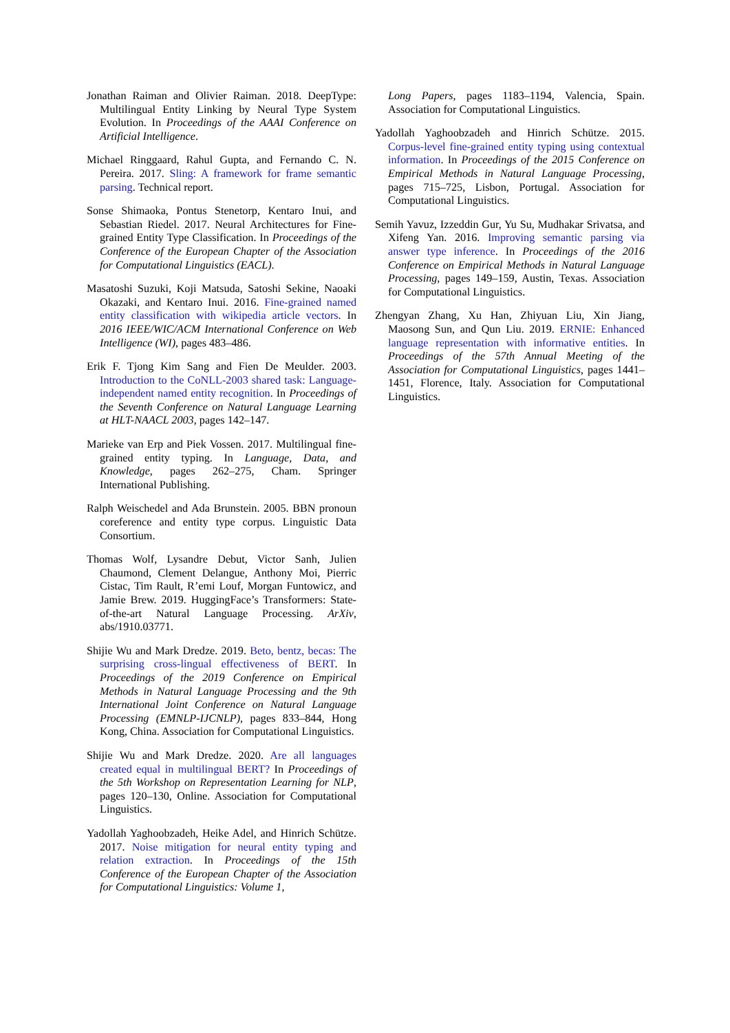Jonathan Raiman and Olivier Raiman. 2018. DeepType: Multilingual Entity Linking by Neural Type System Evolution. In Proceedings of the AAAI Conference on Artificial Intelligence.
Michael Ringgaard, Rahul Gupta, and Fernando C. N. Pereira. 2017. Sling: A framework for frame semantic parsing. Technical report.
Sonse Shimaoka, Pontus Stenetorp, Kentaro Inui, and Sebastian Riedel. 2017. Neural Architectures for Fine-grained Entity Type Classification. In Proceedings of the Conference of the European Chapter of the Association for Computational Linguistics (EACL).
Masatoshi Suzuki, Koji Matsuda, Satoshi Sekine, Naoaki Okazaki, and Kentaro Inui. 2016. Fine-grained named entity classification with wikipedia article vectors. In 2016 IEEE/WIC/ACM International Conference on Web Intelligence (WI), pages 483–486.
Erik F. Tjong Kim Sang and Fien De Meulder. 2003. Introduction to the CoNLL-2003 shared task: Language-independent named entity recognition. In Proceedings of the Seventh Conference on Natural Language Learning at HLT-NAACL 2003, pages 142–147.
Marieke van Erp and Piek Vossen. 2017. Multilingual fine-grained entity typing. In Language, Data, and Knowledge, pages 262–275, Cham. Springer International Publishing.
Ralph Weischedel and Ada Brunstein. 2005. BBN pronoun coreference and entity type corpus. Linguistic Data Consortium.
Thomas Wolf, Lysandre Debut, Victor Sanh, Julien Chaumond, Clement Delangue, Anthony Moi, Pierric Cistac, Tim Rault, R’emi Louf, Morgan Funtowicz, and Jamie Brew. 2019. HuggingFace’s Transformers: State-of-the-art Natural Language Processing. ArXiv, abs/1910.03771.
Shijie Wu and Mark Dredze. 2019. Beto, bentz, becas: The surprising cross-lingual effectiveness of BERT. In Proceedings of the 2019 Conference on Empirical Methods in Natural Language Processing and the 9th International Joint Conference on Natural Language Processing (EMNLP-IJCNLP), pages 833–844, Hong Kong, China. Association for Computational Linguistics.
Shijie Wu and Mark Dredze. 2020. Are all languages created equal in multilingual BERT? In Proceedings of the 5th Workshop on Representation Learning for NLP, pages 120–130, Online. Association for Computational Linguistics.
Yadollah Yaghoobzadeh, Heike Adel, and Hinrich Schütze. 2017. Noise mitigation for neural entity typing and relation extraction. In Proceedings of the 15th Conference of the European Chapter of the Association for Computational Linguistics: Volume 1,
Long Papers, pages 1183–1194, Valencia, Spain. Association for Computational Linguistics.
Yadollah Yaghoobzadeh and Hinrich Schütze. 2015. Corpus-level fine-grained entity typing using contextual information. In Proceedings of the 2015 Conference on Empirical Methods in Natural Language Processing, pages 715–725, Lisbon, Portugal. Association for Computational Linguistics.
Semih Yavuz, Izzeddin Gur, Yu Su, Mudhakar Srivatsa, and Xifeng Yan. 2016. Improving semantic parsing via answer type inference. In Proceedings of the 2016 Conference on Empirical Methods in Natural Language Processing, pages 149–159, Austin, Texas. Association for Computational Linguistics.
Zhengyan Zhang, Xu Han, Zhiyuan Liu, Xin Jiang, Maosong Sun, and Qun Liu. 2019. ERNIE: Enhanced language representation with informative entities. In Proceedings of the 57th Annual Meeting of the Association for Computational Linguistics, pages 1441–1451, Florence, Italy. Association for Computational Linguistics.